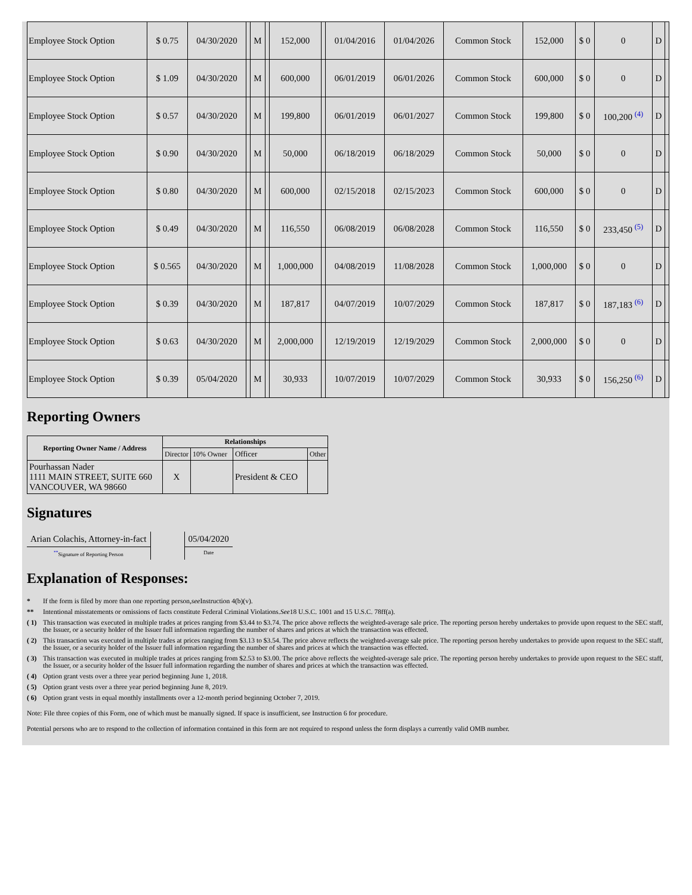| Employee Stock Option | $ 0.75 | 04/30/2020 | | M | | 152,000 | | 01/04/2016 | 01/04/2026 | Common Stock | 152,000 | $ 0 | 0 | D | |
| Employee Stock Option | $ 1.09 | 04/30/2020 | | M | | 600,000 | | 06/01/2019 | 06/01/2026 | Common Stock | 600,000 | $ 0 | 0 | D | |
| Employee Stock Option | $ 0.57 | 04/30/2020 | | M | | 199,800 | | 06/01/2019 | 06/01/2027 | Common Stock | 199,800 | $ 0 | 100,200 <sup>(4)</sup> | D | |
| Employee Stock Option | $ 0.90 | 04/30/2020 | | M | | 50,000 | | 06/18/2019 | 06/18/2029 | Common Stock | 50,000 | $ 0 | 0 | D | |
| Employee Stock Option | $ 0.80 | 04/30/2020 | | M | | 600,000 | | 02/15/2018 | 02/15/2023 | Common Stock | 600,000 | $ 0 | 0 | D | |
| Employee Stock Option | $ 0.49 | 04/30/2020 | | M | | 116,550 | | 06/08/2019 | 06/08/2028 | Common Stock | 116,550 | $ 0 | 233,450 <sup>(5)</sup> | D | |
| Employee Stock Option | $ 0.565 | 04/30/2020 | | M | | 1,000,000 | | 04/08/2019 | 11/08/2028 | Common Stock | 1,000,000 | $ 0 | 0 | D | |
| Employee Stock Option | $ 0.39 | 04/30/2020 | | M | | 187,817 | | 04/07/2019 | 10/07/2029 | Common Stock | 187,817 | $ 0 | 187,183 <sup>(6)</sup> | D | |
| Employee Stock Option | $ 0.63 | 04/30/2020 | | M | | 2,000,000 | | 12/19/2019 | 12/19/2029 | Common Stock | 2,000,000 | $ 0 | 0 | D | |
| Employee Stock Option | $ 0.39 | 05/04/2020 | | M | | 30,933 | | 10/07/2019 | 10/07/2029 | Common Stock | 30,933 | $ 0 | 156,250 <sup>(6)</sup> | D | |
Reporting Owners
| Reporting Owner Name / Address | Relationships | | | |
| --- | --- | --- | --- | --- |
| | Director | 10% Owner | Officer | Other |
| Pourhassan Nader 1111 MAIN STREET, SUITE 660 VANCOUVER, WA 98660 | X | | President & CEO | |
Signatures
| Arian Colachis, Attorney-in-fact | | 05/04/2020 |
| <sup>**</sup> Signature of Reporting Person | | Date |
Explanation of Responses:
* If the form is filed by more than one reporting person, see Instruction 4(b)(v).
** Intentional misstatements or omissions of facts constitute Federal Criminal Violations. See 18 U.S.C. 1001 and 15 U.S.C. 78ff(a).
( 1) This transaction was executed in multiple trades at prices ranging from $3.44 to $3.74. The price above reflects the weighted-average sale price. The reporting person hereby undertakes to provide upon request to the SEC staff, the Issuer, or a security holder of the Issuer full information regarding the number of shares and prices at which the transaction was effected.
( 2) This transaction was executed in multiple trades at prices ranging from $3.13 to $3.54. The price above reflects the weighted-average sale price. The reporting person hereby undertakes to provide upon request to the SEC staff, the Issuer, or a security holder of the Issuer full information regarding the number of shares and prices at which the transaction was effected.
( 3) This transaction was executed in multiple trades at prices ranging from $2.53 to $3.00. The price above reflects the weighted-average sale price. The reporting person hereby undertakes to provide upon request to the SEC staff, the Issuer, or a security holder of the Issuer full information regarding the number of shares and prices at which the transaction was effected.
( 4) Option grant vests over a three year period beginning June 1, 2018.
( 5) Option grant vests over a three year period beginning June 8, 2019.
( 6) Option grant vests in equal monthly installments over a 12-month period beginning October 7, 2019.
Note: File three copies of this Form, one of which must be manually signed. If space is insufficient, see Instruction 6 for procedure.
Potential persons who are to respond to the collection of information contained in this form are not required to respond unless the form displays a currently valid OMB number.